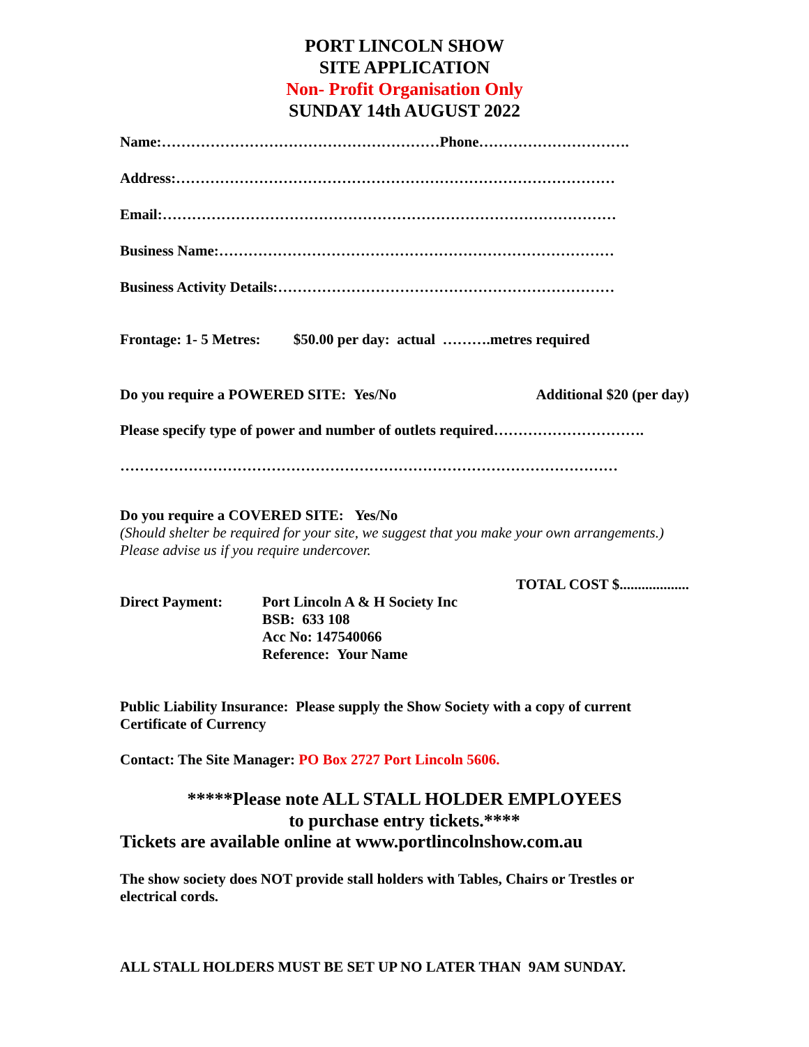PORT LINCOLN SHOW
SITE APPLICATION
Non- Profit Organisation Only
SUNDAY 14th AUGUST 2022
Name:…………………………………………………Phone………………………….
Address:………………………………………………………………………………
Email:…………………………………………………………………………………
Business Name:………………………………………………………………………
Business Activity Details:……………………………………………………………
Frontage: 1- 5 Metres: $50.00 per day: actual ……….metres required
Do you require a POWERED SITE: Yes/No Additional $20 (per day)
Please specify type of power and number of outlets required………………………….
…………………………………………………………………………………………
Do you require a COVERED SITE: Yes/No
(Should shelter be required for your site, we suggest that you make your own arrangements.) Please advise us if you require undercover.
TOTAL COST $...................
Direct Payment: Port Lincoln A & H Society Inc
BSB: 633 108
Acc No: 147540066
Reference: Your Name
Public Liability Insurance: Please supply the Show Society with a copy of current Certificate of Currency
Contact: The Site Manager: PO Box 2727 Port Lincoln 5606.
*****Please note ALL STALL HOLDER EMPLOYEES
to purchase entry tickets.****
Tickets are available online at www.portlincolnshow.com.au
The show society does NOT provide stall holders with Tables, Chairs or Trestles or electrical cords.
ALL STALL HOLDERS MUST BE SET UP NO LATER THAN 9AM SUNDAY.